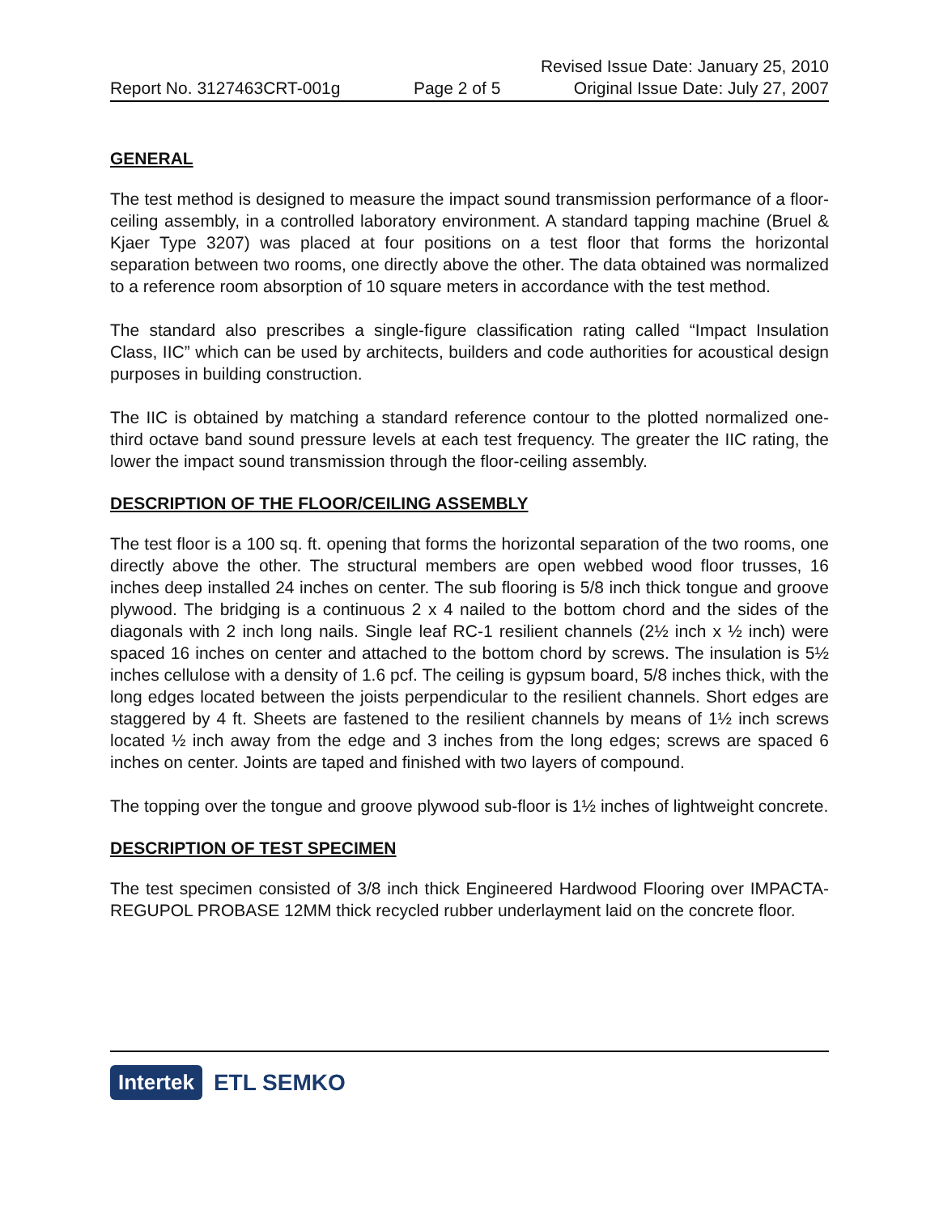Revised Issue Date: January 25, 2010
Report No. 3127463CRT-001g Page 2 of 5 Original Issue Date: July 27, 2007
GENERAL
The test method is designed to measure the impact sound transmission performance of a floor-ceiling assembly, in a controlled laboratory environment. A standard tapping machine (Bruel & Kjaer Type 3207) was placed at four positions on a test floor that forms the horizontal separation between two rooms, one directly above the other. The data obtained was normalized to a reference room absorption of 10 square meters in accordance with the test method.
The standard also prescribes a single-figure classification rating called “Impact Insulation Class, IIC” which can be used by architects, builders and code authorities for acoustical design purposes in building construction.
The IIC is obtained by matching a standard reference contour to the plotted normalized one-third octave band sound pressure levels at each test frequency. The greater the IIC rating, the lower the impact sound transmission through the floor-ceiling assembly.
DESCRIPTION OF THE FLOOR/CEILING ASSEMBLY
The test floor is a 100 sq. ft. opening that forms the horizontal separation of the two rooms, one directly above the other. The structural members are open webbed wood floor trusses, 16 inches deep installed 24 inches on center. The sub flooring is 5/8 inch thick tongue and groove plywood. The bridging is a continuous 2 x 4 nailed to the bottom chord and the sides of the diagonals with 2 inch long nails. Single leaf RC-1 resilient channels (2½ inch x ½ inch) were spaced 16 inches on center and attached to the bottom chord by screws. The insulation is 5½ inches cellulose with a density of 1.6 pcf. The ceiling is gypsum board, 5/8 inches thick, with the long edges located between the joists perpendicular to the resilient channels. Short edges are staggered by 4 ft. Sheets are fastened to the resilient channels by means of 1½ inch screws located ½ inch away from the edge and 3 inches from the long edges; screws are spaced 6 inches on center. Joints are taped and finished with two layers of compound.
The topping over the tongue and groove plywood sub-floor is 1½ inches of lightweight concrete.
DESCRIPTION OF TEST SPECIMEN
The test specimen consisted of 3/8 inch thick Engineered Hardwood Flooring over IMPACTA-REGUPOL PROBASE 12MM thick recycled rubber underlayment laid on the concrete floor.
Intertek ETL SEMKO